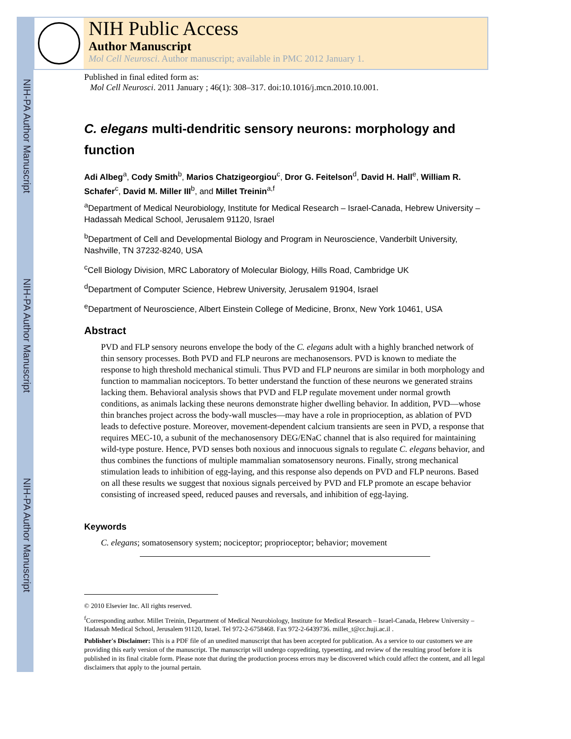NIH-PA Author Manuscript
NIH-PA Author Manuscript
NIH-PA Author Manuscript
NIH Public Access
Author Manuscript
Mol Cell Neurosci. Author manuscript; available in PMC 2012 January 1.
Published in final edited form as:
Mol Cell Neurosci. 2011 January ; 46(1): 308–317. doi:10.1016/j.mcn.2010.10.001.
C. elegans multi-dendritic sensory neurons: morphology and function
Adi Albeg<sup>a</sup>, Cody Smith<sup>b</sup>, Marios Chatzigeorgiou<sup>c</sup>, Dror G. Feitelson<sup>d</sup>, David H. Hall<sup>e</sup>, William R. Schafer<sup>c</sup>, David M. Miller III<sup>b</sup>, and Millet Treinin<sup>a,f</sup>
<sup>a</sup> Department of Medical Neurobiology, Institute for Medical Research – Israel-Canada, Hebrew University – Hadassah Medical School, Jerusalem 91120, Israel
<sup>b</sup> Department of Cell and Developmental Biology and Program in Neuroscience, Vanderbilt University, Nashville, TN 37232-8240, USA
<sup>c</sup> Cell Biology Division, MRC Laboratory of Molecular Biology, Hills Road, Cambridge UK
<sup>d</sup> Department of Computer Science, Hebrew University, Jerusalem 91904, Israel
<sup>e</sup> Department of Neuroscience, Albert Einstein College of Medicine, Bronx, New York 10461, USA
Abstract
PVD and FLP sensory neurons envelope the body of the C. elegans adult with a highly branched network of thin sensory processes. Both PVD and FLP neurons are mechanosensors. PVD is known to mediate the response to high threshold mechanical stimuli. Thus PVD and FLP neurons are similar in both morphology and function to mammalian nociceptors. To better understand the function of these neurons we generated strains lacking them. Behavioral analysis shows that PVD and FLP regulate movement under normal growth conditions, as animals lacking these neurons demonstrate higher dwelling behavior. In addition, PVD—whose thin branches project across the body-wall muscles—may have a role in proprioception, as ablation of PVD leads to defective posture. Moreover, movement-dependent calcium transients are seen in PVD, a response that requires MEC-10, a subunit of the mechanosensory DEG/ENaC channel that is also required for maintaining wild-type posture. Hence, PVD senses both noxious and innocuous signals to regulate C. elegans behavior, and thus combines the functions of multiple mammalian somatosensory neurons. Finally, strong mechanical stimulation leads to inhibition of egg-laying, and this response also depends on PVD and FLP neurons. Based on all these results we suggest that noxious signals perceived by PVD and FLP promote an escape behavior consisting of increased speed, reduced pauses and reversals, and inhibition of egg-laying.
Keywords
C. elegans; somatosensory system; nociceptor; proprioceptor; behavior; movement
© 2010 Elsevier Inc. All rights reserved.
<sup>f</sup> Corresponding author. Millet Treinin, Department of Medical Neurobiology, Institute for Medical Research – Israel-Canada, Hebrew University – Hadassah Medical School, Jerusalem 91120, Israel. Tel 972-2-6758468. Fax 972-2-6439736. millet_t@cc.huji.ac.il .
Publisher's Disclaimer: This is a PDF file of an unedited manuscript that has been accepted for publication. As a service to our customers we are providing this early version of the manuscript. The manuscript will undergo copyediting, typesetting, and review of the resulting proof before it is published in its final citable form. Please note that during the production process errors may be discovered which could affect the content, and all legal disclaimers that apply to the journal pertain.